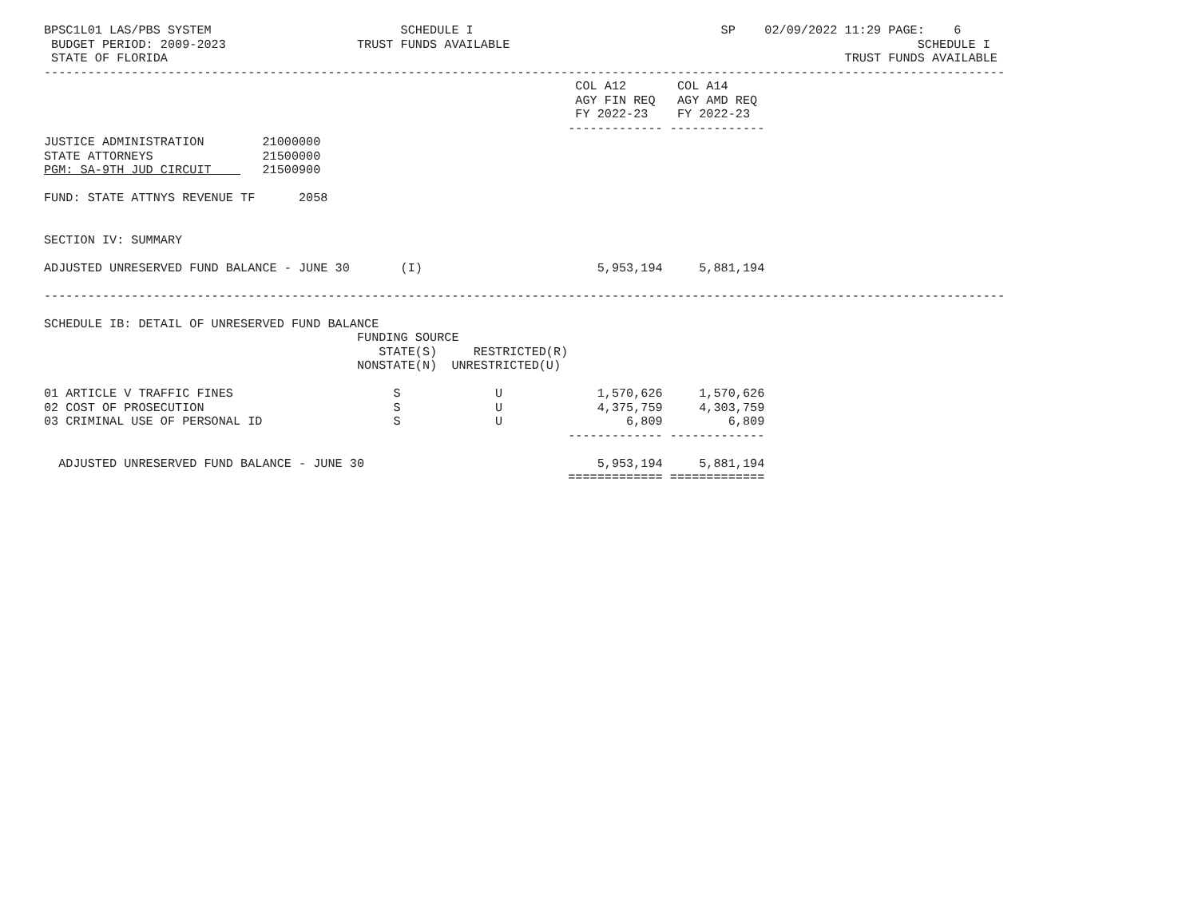BPSC1L01 LAS/PBS SYSTEM                          SCHEDULE I                                  SP    02/09/2022 11:29 PAGE:    6
 BUDGET PERIOD: 2009-2023                  TRUST FUNDS AVAILABLE                                                        SCHEDULE I
 STATE OF FLORIDA                                                                                             TRUST FUNDS AVAILABLE
------------------------------------------------------------------------------------------------------------------------------------
                                                                         COL A12       COL A14
                                                                         AGY FIN REQ   AGY AMD REQ
                                                                         FY 2022-23    FY 2022-23
                                                                        ------------- -------------
JUSTICE ADMINISTRATION        21000000
STATE ATTORNEYS               21500000
PGM: SA-9TH JUD CIRCUIT       21500900

FUND: STATE ATTNYS REVENUE TF      2058


SECTION IV: SUMMARY

ADJUSTED UNRESERVED FUND BALANCE - JUNE 30       (I)                        5,953,194     5,881,194

------------------------------------------------------------------------------------------------------------------------------------

SCHEDULE IB: DETAIL OF UNRESERVED FUND BALANCE
                                           FUNDING SOURCE
                                              STATE(S)     RESTRICTED(R)
                                           NONSTATE(N)  UNRESTRICTED(U)

01 ARTICLE V TRAFFIC FINES                      S             U             1,570,626     1,570,626
02 COST OF PROSECUTION                          S             U             4,375,759     4,303,759
03 CRIMINAL USE OF PERSONAL ID                  S             U                 6,809         6,809
                                                                        ------------- -------------

  ADJUSTED UNRESERVED FUND BALANCE - JUNE 30                                5,953,194     5,881,194
                                                                        ============= =============